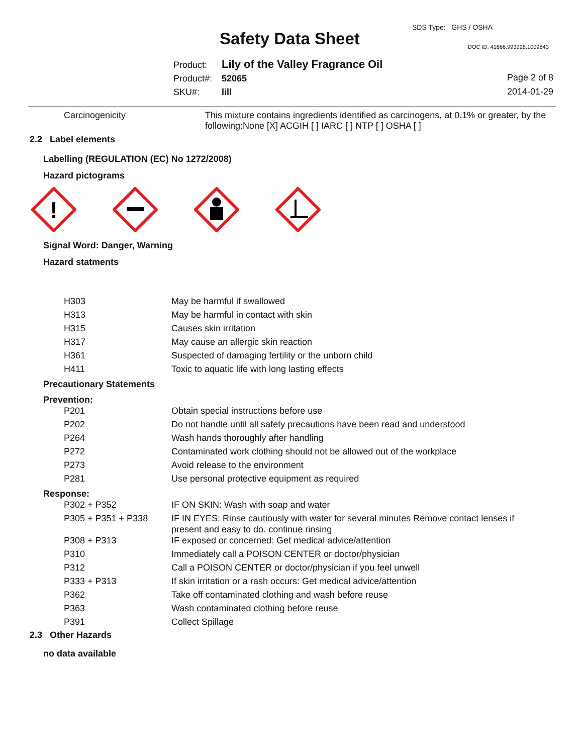SDS Type: GHS / OSHA
Safety Data Sheet DOC ID: 41666.993928.1009843
Product: Lily of the Valley Fragrance Oil
Product#: 52065
SKU#: lill
Page 2 of 8
2014-01-29
Carcinogenicity
This mixture contains ingredients identified as carcinogens, at 0.1% or greater, by the following:None [X] ACGIH [ ] IARC [ ] NTP [ ] OSHA [ ]
2.2 Label elements
Labelling (REGULATION (EC) No 1272/2008)
Hazard pictograms
!
Signal Word: Danger, Warning
Hazard statments
| H303 | May be harmful if swallowed |
| H313 | May be harmful in contact with skin |
| H315 | Causes skin irritation |
| H317 | May cause an allergic skin reaction |
| H361 | Suspected of damaging fertility or the unborn child |
| H411 | Toxic to aquatic life with long lasting effects |
Precautionary Statements
Prevention:
| P201 | Obtain special instructions before use |
| P202 | Do not handle until all safety precautions have been read and understood |
| P264 | Wash hands thoroughly after handling |
| P272 | Contaminated work clothing should not be allowed out of the workplace |
| P273 | Avoid release to the environment |
| P281 | Use personal protective equipment as required |
Response:
| P302 + P352 | IF ON SKIN: Wash with soap and water |
| P305 + P351 + P338 | IF IN EYES: Rinse cautiously with water for several minutes Remove contact lenses if present and easy to do. continue rinsing |
| P308 + P313 | IF exposed or concerned: Get medical advice/attention |
| P310 | Immediately call a POISON CENTER or doctor/physician |
| P312 | Call a POISON CENTER or doctor/physician if you feel unwell |
| P333 + P313 | If skin irritation or a rash occurs: Get medical advice/attention |
| P362 | Take off contaminated clothing and wash before reuse |
| P363 | Wash contaminated clothing before reuse |
| P391 | Collect Spillage |
2.3 Other Hazards
no data available